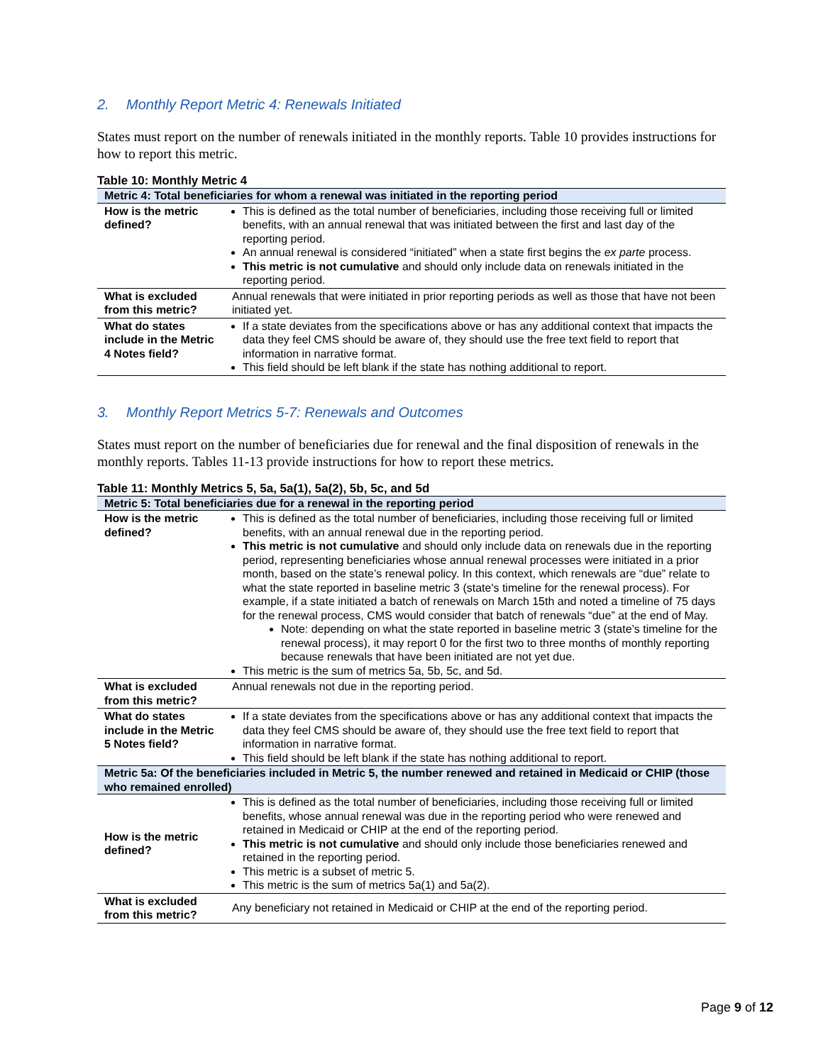2. Monthly Report Metric 4: Renewals Initiated
States must report on the number of renewals initiated in the monthly reports. Table 10 provides instructions for how to report this metric.
Table 10: Monthly Metric 4
| Metric 4: Total beneficiaries for whom a renewal was initiated in the reporting period | |
| --- | --- |
| How is the metric defined? | This is defined as the total number of beneficiaries, including those receiving full or limited benefits, with an annual renewal that was initiated between the first and last day of the reporting period. An annual renewal is considered “initiated” when a state first begins the ex parte process. This metric is not cumulative and should only include data on renewals initiated in the reporting period. |
| What is excluded from this metric? | Annual renewals that were initiated in prior reporting periods as well as those that have not been initiated yet. |
| What do states include in the Metric 4 Notes field? | If a state deviates from the specifications above or has any additional context that impacts the data they feel CMS should be aware of, they should use the free text field to report that information in narrative format. This field should be left blank if the state has nothing additional to report. |
3. Monthly Report Metrics 5-7: Renewals and Outcomes
States must report on the number of beneficiaries due for renewal and the final disposition of renewals in the monthly reports. Tables 11-13 provide instructions for how to report these metrics.
Table 11: Monthly Metrics 5, 5a, 5a(1), 5a(2), 5b, 5c, and 5d
| Metric 5: Total beneficiaries due for a renewal in the reporting period | |
| --- | --- |
| How is the metric defined? | This is defined as the total number of beneficiaries, including those receiving full or limited benefits, with an annual renewal due in the reporting period. This metric is not cumulative and should only include data on renewals due in the reporting period, representing beneficiaries whose annual renewal processes were initiated in a prior month, based on the state’s renewal policy. In this context, which renewals are “due” relate to what the state reported in baseline metric 3 (state's timeline for the renewal process). For example, if a state initiated a batch of renewals on March 15th and noted a timeline of 75 days for the renewal process, CMS would consider that batch of renewals “due” at the end of May. Note: depending on what the state reported in baseline metric 3 (state’s timeline for the renewal process), it may report 0 for the first two to three months of monthly reporting because renewals that have been initiated are not yet due. This metric is the sum of metrics 5a, 5b, 5c, and 5d. |
| What is excluded from this metric? | Annual renewals not due in the reporting period. |
| What do states include in the Metric 5 Notes field? | If a state deviates from the specifications above or has any additional context that impacts the data they feel CMS should be aware of, they should use the free text field to report that information in narrative format. This field should be left blank if the state has nothing additional to report. |
| Metric 5a: Of the beneficiaries included in Metric 5, the number renewed and retained in Medicaid or CHIP (those who remained enrolled) | |
| How is the metric defined? | This is defined as the total number of beneficiaries, including those receiving full or limited benefits, whose annual renewal was due in the reporting period who were renewed and retained in Medicaid or CHIP at the end of the reporting period. This metric is not cumulative and should only include those beneficiaries renewed and retained in the reporting period. This metric is a subset of metric 5. This metric is the sum of metrics 5a(1) and 5a(2). |
| What is excluded from this metric? | Any beneficiary not retained in Medicaid or CHIP at the end of the reporting period. |
Page 9 of 12